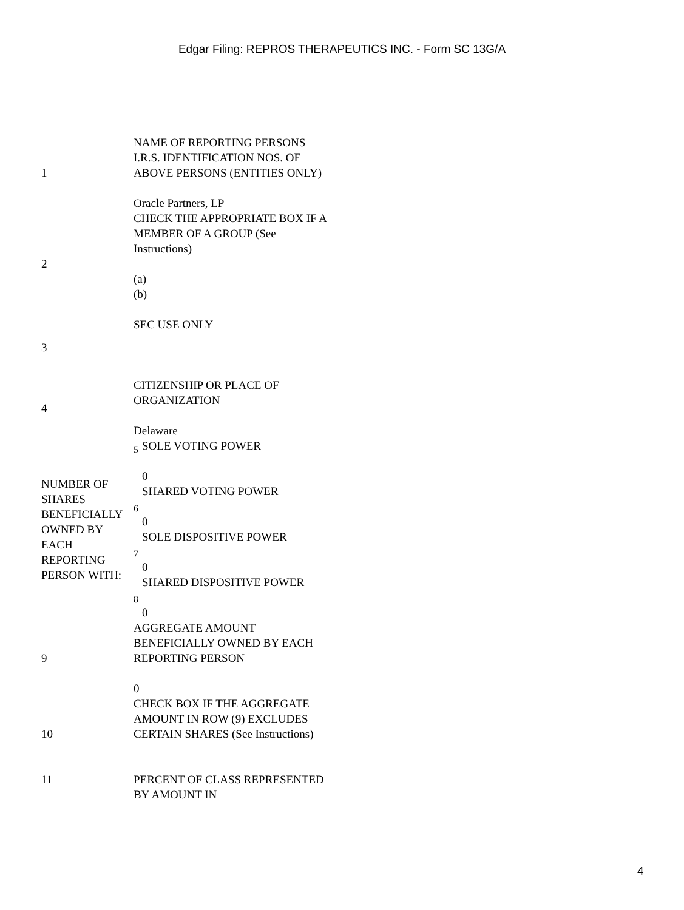Edgar Filing: REPROS THERAPEUTICS INC. - Form SC 13G/A
| 1 | NAME OF REPORTING PERSONS I.R.S. IDENTIFICATION NOS. OF ABOVE PERSONS (ENTITIES ONLY) Oracle Partners, LP | |
| 2 | CHECK THE APPROPRIATE BOX IF A MEMBER OF A GROUP (See Instructions) (a) (b) | |
| 3 | SEC USE ONLY | |
| 4 | CITIZENSHIP OR PLACE OF ORGANIZATION Delaware | |
| NUMBER OF SHARES BENEFICIALLY OWNED BY EACH REPORTING PERSON WITH: | <sub>5</sub> | SOLE VOTING POWER 0 |
| | <sub>6</sub> | SHARED VOTING POWER 0 |
| | <sub>7</sub> | SOLE DISPOSITIVE POWER 0 |
| | <sub>8</sub> | SHARED DISPOSITIVE POWER 0 |
| 9 | AGGREGATE AMOUNT BENEFICIALLY OWNED BY EACH REPORTING PERSON 0 | |
| 10 | CHECK BOX IF THE AGGREGATE AMOUNT IN ROW (9) EXCLUDES CERTAIN SHARES (See Instructions) | |
| 11 | PERCENT OF CLASS REPRESENTED BY AMOUNT IN | |
4